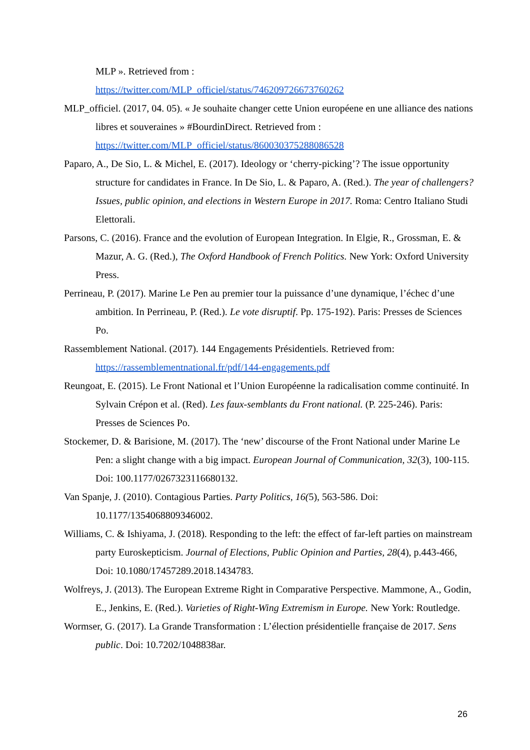MLP ». Retrieved from :
https://twitter.com/MLP_officiel/status/746209726673760262
MLP_officiel. (2017, 04. 05). « Je souhaite changer cette Union européene en une alliance des nations libres et souveraines » #BourdinDirect. Retrieved from : https://twitter.com/MLP_officiel/status/860030375288086528
Paparo, A., De Sio, L. & Michel, E. (2017). Ideology or ‘cherry-picking’? The issue opportunity structure for candidates in France. In De Sio, L. & Paparo, A. (Red.). The year of challengers?Issues, public opinion, and elections in Western Europe in 2017. Roma: Centro Italiano Studi Elettorali.
Parsons, C. (2016). France and the evolution of European Integration. In Elgie, R., Grossman, E. & Mazur, A. G. (Red.), The Oxford Handbook of French Politics. New York: Oxford University Press.
Perrineau, P. (2017). Marine Le Pen au premier tour la puissance d’une dynamique, l’échec d’une ambition. In Perrineau, P. (Red.). Le vote disruptif. Pp. 175-192). Paris: Presses de Sciences Po.
Rassemblement National. (2017). 144 Engagements Présidentiels. Retrieved from: https://rassemblementnational.fr/pdf/144-engagements.pdf
Reungoat, E. (2015). Le Front National et l’Union Européenne la radicalisation comme continuité. In Sylvain Crépon et al. (Red). Les faux-semblants du Front national. (P. 225-246). Paris: Presses de Sciences Po.
Stockemer, D. & Barisione, M. (2017). The ‘new’ discourse of the Front National under Marine Le Pen: a slight change with a big impact. European Journal of Communication, 32(3), 100-115. Doi: 100.1177/0267323116680132.
Van Spanje, J. (2010). Contagious Parties. Party Politics, 16(5), 563-586. Doi: 10.1177/1354068809346002.
Williams, C. & Ishiyama, J. (2018). Responding to the left: the effect of far-left parties on mainstream party Euroskepticism. Journal of Elections, Public Opinion and Parties, 28(4), p.443-466, Doi: 10.1080/17457289.2018.1434783.
Wolfreys, J. (2013). The European Extreme Right in Comparative Perspective. Mammone, A., Godin, E., Jenkins, E. (Red.). Varieties of Right-Wing Extremism in Europe. New York: Routledge.
Wormser, G. (2017). La Grande Transformation : L’élection présidentielle française de 2017. Sens public. Doi: 10.7202/1048838ar.
26